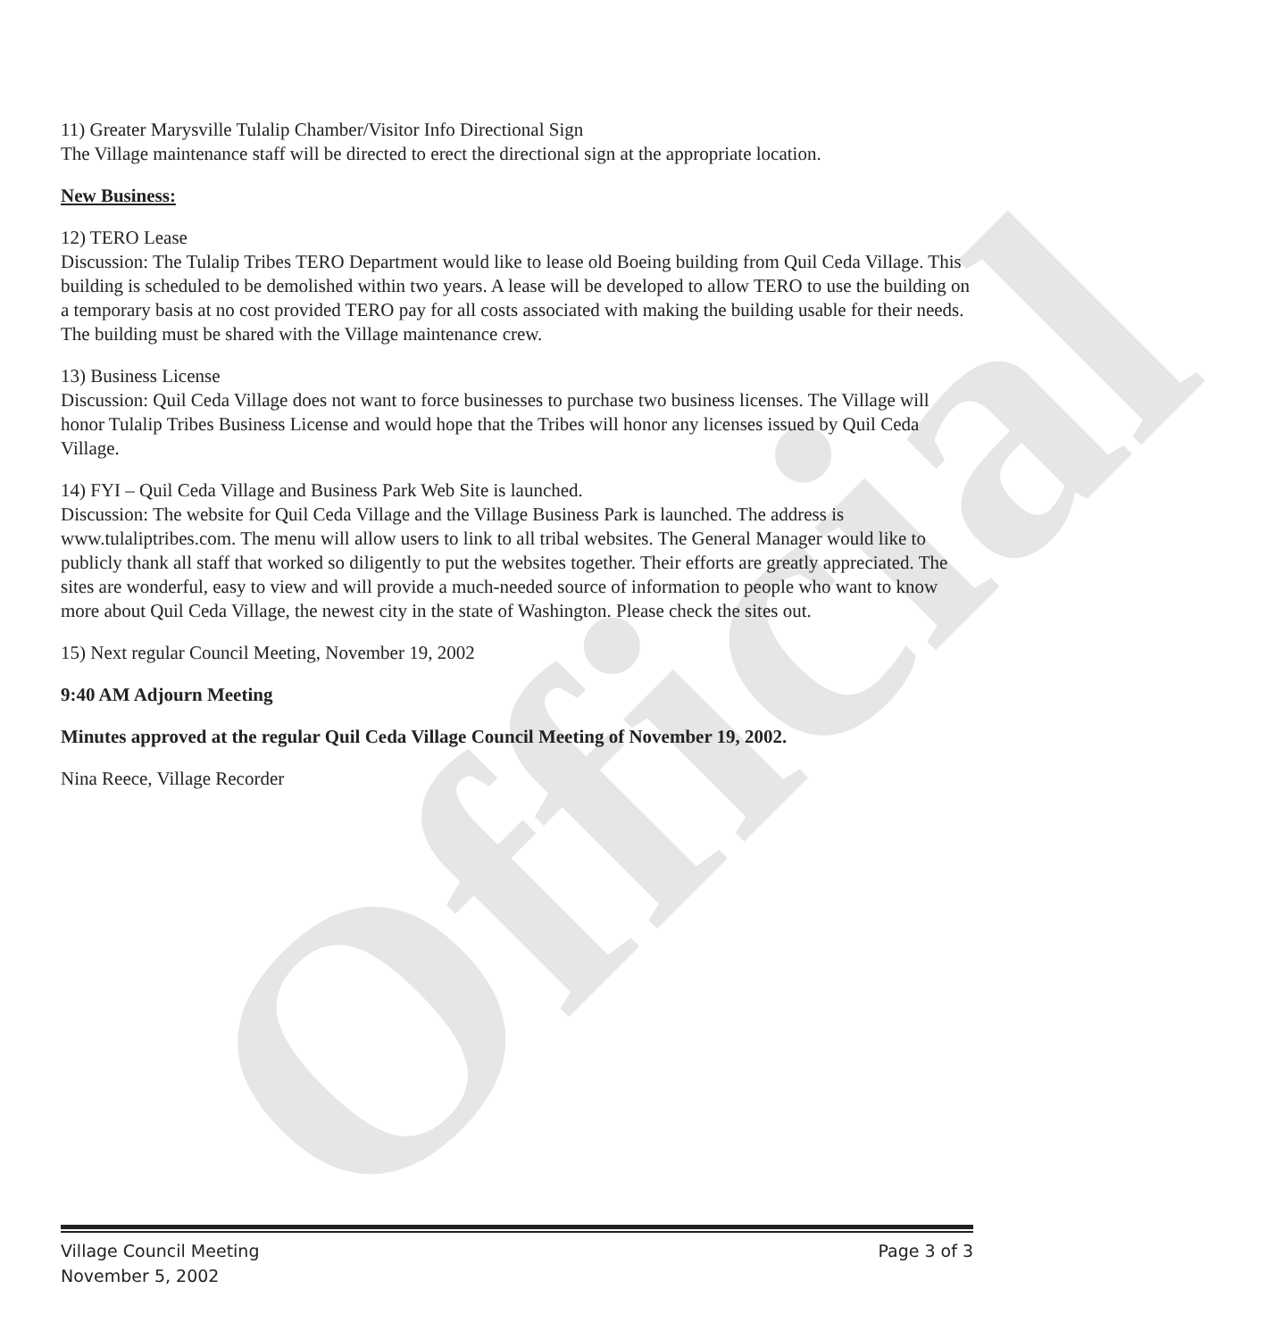Official
11) Greater Marysville Tulalip Chamber/Visitor Info Directional Sign
The Village maintenance staff will be directed to erect the directional sign at the appropriate location.
New Business:
12) TERO Lease
Discussion: The Tulalip Tribes TERO Department would like to lease old Boeing building from Quil Ceda Village. This building is scheduled to be demolished within two years. A lease will be developed to allow TERO to use the building on a temporary basis at no cost provided TERO pay for all costs associated with making the building usable for their needs. The building must be shared with the Village maintenance crew.
13) Business License
Discussion: Quil Ceda Village does not want to force businesses to purchase two business licenses. The Village will honor Tulalip Tribes Business License and would hope that the Tribes will honor any licenses issued by Quil Ceda Village.
14) FYI – Quil Ceda Village and Business Park Web Site is launched.
Discussion: The website for Quil Ceda Village and the Village Business Park is launched. The address is www.tulaliptribes.com. The menu will allow users to link to all tribal websites. The General Manager would like to publicly thank all staff that worked so diligently to put the websites together. Their efforts are greatly appreciated. The sites are wonderful, easy to view and will provide a much-needed source of information to people who want to know more about Quil Ceda Village, the newest city in the state of Washington. Please check the sites out.
15) Next regular Council Meeting, November 19, 2002
9:40 AM Adjourn Meeting
Minutes approved at the regular Quil Ceda Village Council Meeting of November 19, 2002.
Nina Reece, Village Recorder
Village Council Meeting
November 5, 2002
Page 3 of 3